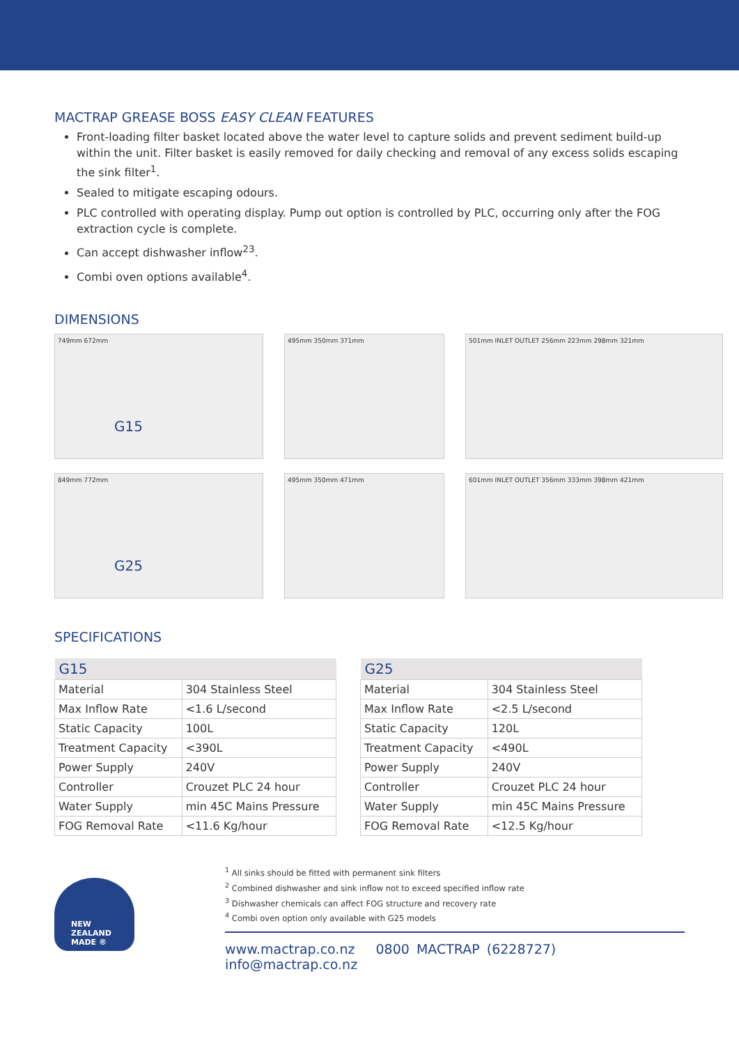MACTRAP GREASE BOSS EASY CLEAN FEATURES
Front-loading filter basket located above the water level to capture solids and prevent sediment build-up within the unit. Filter basket is easily removed for daily checking and removal of any excess solids escaping the sink filter<sup>1</sup>.
Sealed to mitigate escaping odours.
PLC controlled with operating display. Pump out option is controlled by PLC, occurring only after the FOG extraction cycle is complete.
Can accept dishwasher inflow<sup>23</sup>.
Combi oven options available<sup>4</sup>.
DIMENSIONS
749mm 672mm
G15
495mm 350mm 371mm
501mm INLET OUTLET 256mm 223mm 298mm 321mm
849mm 772mm
G25
495mm 350mm 471mm
601mm INLET OUTLET 356mm 333mm 398mm 421mm
SPECIFICATIONS
| G15 | |
| --- | --- |
| Material | 304 Stainless Steel |
| Max Inflow Rate | <1.6 L/second |
| Static Capacity | 100L |
| Treatment Capacity | <390L |
| Power Supply | 240V |
| Controller | Crouzet PLC 24 hour |
| Water Supply | min 45C Mains Pressure |
| FOG Removal Rate | <11.6 Kg/hour |
| G25 | |
| --- | --- |
| Material | 304 Stainless Steel |
| Max Inflow Rate | <2.5 L/second |
| Static Capacity | 120L |
| Treatment Capacity | <490L |
| Power Supply | 240V |
| Controller | Crouzet PLC 24 hour |
| Water Supply | min 45C Mains Pressure |
| FOG Removal Rate | <12.5 Kg/hour |
NEW
ZEALAND
MADE ®
<sup>1</sup> All sinks should be fitted with permanent sink filters
<sup>2</sup> Combined dishwasher and sink inflow not to exceed specified inflow rate
<sup>3</sup> Dishwasher chemicals can affect FOG structure and recovery rate
<sup>4</sup> Combi oven option only available with G25 models
www.mactrap.co.nz 0800 MACTRAP (6228727) info@mactrap.co.nz